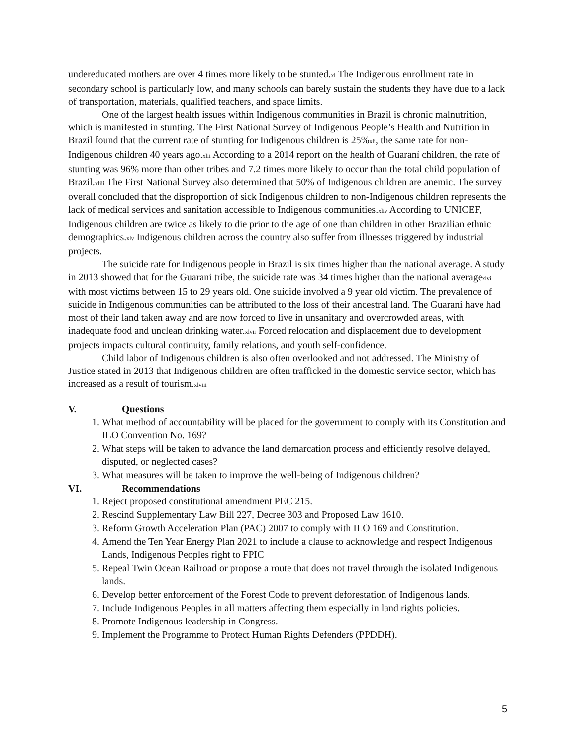undereducated mothers are over 4 times more likely to be stunted.<sup>xl</sup> The Indigenous enrollment rate in secondary school is particularly low, and many schools can barely sustain the students they have due to a lack of transportation, materials, qualified teachers, and space limits.
One of the largest health issues within Indigenous communities in Brazil is chronic malnutrition, which is manifested in stunting. The First National Survey of Indigenous People’s Health and Nutrition in Brazil found that the current rate of stunting for Indigenous children is 25%<sup>xli</sup>, the same rate for non-Indigenous children 40 years ago.<sup>xlii</sup> According to a 2014 report on the health of Guaraní children, the rate of stunting was 96% more than other tribes and 7.2 times more likely to occur than the total child population of Brazil.<sup>xliii</sup> The First National Survey also determined that 50% of Indigenous children are anemic. The survey overall concluded that the disproportion of sick Indigenous children to non-Indigenous children represents the lack of medical services and sanitation accessible to Indigenous communities.<sup>xliv</sup> According to UNICEF, Indigenous children are twice as likely to die prior to the age of one than children in other Brazilian ethnic demographics.<sup>xlv</sup> Indigenous children across the country also suffer from illnesses triggered by industrial projects.
The suicide rate for Indigenous people in Brazil is six times higher than the national average. A study in 2013 showed that for the Guarani tribe, the suicide rate was 34 times higher than the national average<sup>xlvi</sup> with most victims between 15 to 29 years old. One suicide involved a 9 year old victim. The prevalence of suicide in Indigenous communities can be attributed to the loss of their ancestral land. The Guarani have had most of their land taken away and are now forced to live in unsanitary and overcrowded areas, with inadequate food and unclean drinking water.<sup>xlvii</sup> Forced relocation and displacement due to development projects impacts cultural continuity, family relations, and youth self-confidence.
Child labor of Indigenous children is also often overlooked and not addressed. The Ministry of Justice stated in 2013 that Indigenous children are often trafficked in the domestic service sector, which has increased as a result of tourism.<sup>xlviii</sup>
V. Questions
1. What method of accountability will be placed for the government to comply with its Constitution and ILO Convention No. 169?
2. What steps will be taken to advance the land demarcation process and efficiently resolve delayed, disputed, or neglected cases?
3. What measures will be taken to improve the well-being of Indigenous children?
VI. Recommendations
1. Reject proposed constitutional amendment PEC 215.
2. Rescind Supplementary Law Bill 227, Decree 303 and Proposed Law 1610.
3. Reform Growth Acceleration Plan (PAC) 2007 to comply with ILO 169 and Constitution.
4. Amend the Ten Year Energy Plan 2021 to include a clause to acknowledge and respect Indigenous Lands, Indigenous Peoples right to FPIC
5. Repeal Twin Ocean Railroad or propose a route that does not travel through the isolated Indigenous lands.
6. Develop better enforcement of the Forest Code to prevent deforestation of Indigenous lands.
7. Include Indigenous Peoples in all matters affecting them especially in land rights policies.
8. Promote Indigenous leadership in Congress.
9. Implement the Programme to Protect Human Rights Defenders (PPDDH).
5